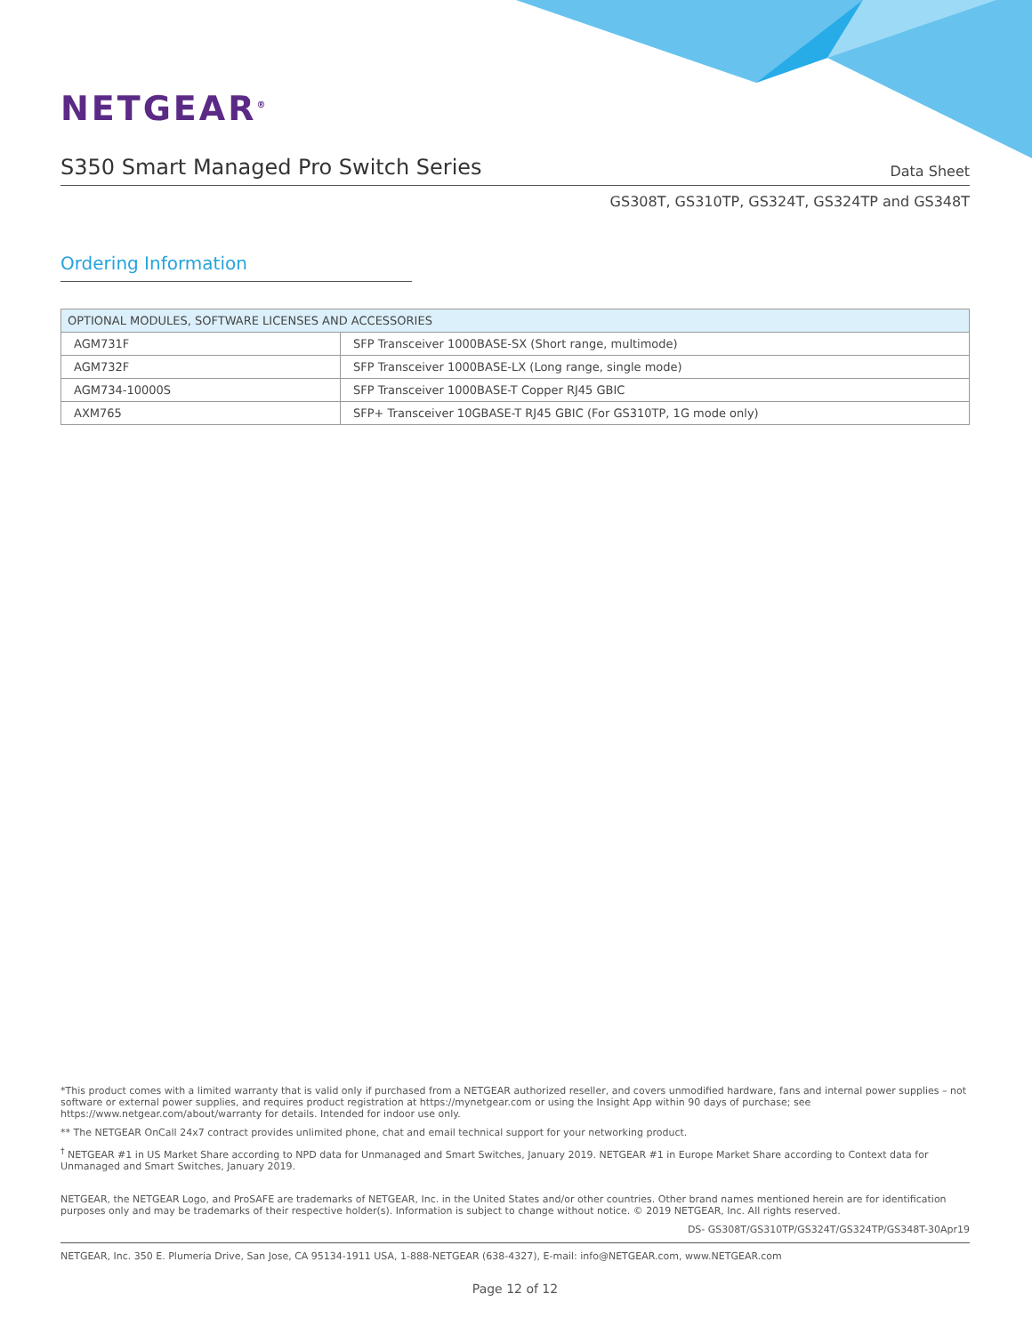NETGEAR<sup>®</sup>
S350 Smart Managed Pro Switch Series Data Sheet
GS308T, GS310TP, GS324T, GS324TP and GS348T
Ordering Information
| OPTIONAL MODULES, SOFTWARE LICENSES AND ACCESSORIES | |
| --- | --- |
| AGM731F | SFP Transceiver 1000BASE-SX (Short range, multimode) |
| AGM732F | SFP Transceiver 1000BASE-LX (Long range, single mode) |
| AGM734-10000S | SFP Transceiver 1000BASE-T Copper RJ45 GBIC |
| AXM765 | SFP+ Transceiver 10GBASE-T RJ45 GBIC (For GS310TP, 1G mode only) |
*This product comes with a limited warranty that is valid only if purchased from a NETGEAR authorized reseller, and covers unmodified hardware, fans and internal power supplies – not software or external power supplies, and requires product registration at https://mynetgear.com or using the Insight App within 90 days of purchase; see https://www.netgear.com/about/warranty for details. Intended for indoor use only.
** The NETGEAR OnCall 24x7 contract provides unlimited phone, chat and email technical support for your networking product.
<sup>†</sup> NETGEAR #1 in US Market Share according to NPD data for Unmanaged and Smart Switches, January 2019. NETGEAR #1 in Europe Market Share according to Context data for Unmanaged and Smart Switches, January 2019.
NETGEAR, the NETGEAR Logo, and ProSAFE are trademarks of NETGEAR, Inc. in the United States and/or other countries. Other brand names mentioned herein are for identification purposes only and may be trademarks of their respective holder(s). Information is subject to change without notice. © 2019 NETGEAR, Inc. All rights reserved.
DS- GS308T/GS310TP/GS324T/GS324TP/GS348T-30Apr19
NETGEAR, Inc. 350 E. Plumeria Drive, San Jose, CA 95134-1911 USA, 1-888-NETGEAR (638-4327), E-mail: info@NETGEAR.com, www.NETGEAR.com
Page 12 of 12